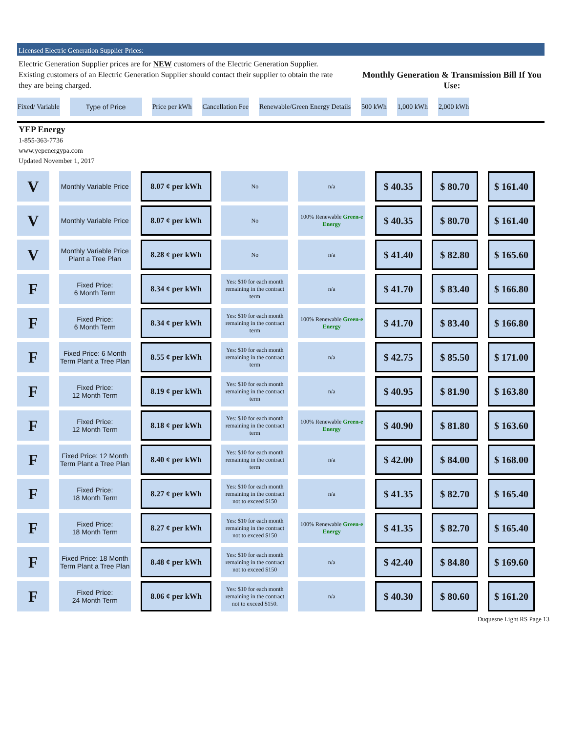Licensed Electric Generation Supplier Prices:
Electric Generation Supplier prices are for NEW customers of the Electric Generation Supplier. Existing customers of an Electric Generation Supplier should contact their supplier to obtain the rate they are being charged.
Monthly Generation & Transmission Bill If You Use:
| Fixed/ Variable | Type of Price | Price per kWh | Cancellation Fee | Renewable/Green Energy Details | 500 kWh | 1,000 kWh | 2,000 kWh |
| --- | --- | --- | --- | --- | --- | --- | --- |
YEP Energy
1-855-363-7736
www.yepenergypa.com
Updated November 1, 2017
| V | Monthly Variable Price | 8.07 ¢ per kWh | No | n/a | $ 40.35 | $ 80.70 | $ 161.40 |
| V | Monthly Variable Price | 8.07 ¢ per kWh | No | 100% Renewable Green-e Energy | $ 40.35 | $ 80.70 | $ 161.40 |
| V | Monthly Variable Price Plant a Tree Plan | 8.28 ¢ per kWh | No | n/a | $ 41.40 | $ 82.80 | $ 165.60 |
| F | Fixed Price: 6 Month Term | 8.34 ¢ per kWh | Yes: $10 for each month remaining in the contract term | n/a | $ 41.70 | $ 83.40 | $ 166.80 |
| F | Fixed Price: 6 Month Term | 8.34 ¢ per kWh | Yes: $10 for each month remaining in the contract term | 100% Renewable Green-e Energy | $ 41.70 | $ 83.40 | $ 166.80 |
| F | Fixed Price: 6 Month Term Plant a Tree Plan | 8.55 ¢ per kWh | Yes: $10 for each month remaining in the contract term | n/a | $ 42.75 | $ 85.50 | $ 171.00 |
| F | Fixed Price: 12 Month Term | 8.19 ¢ per kWh | Yes: $10 for each month remaining in the contract term | n/a | $ 40.95 | $ 81.90 | $ 163.80 |
| F | Fixed Price: 12 Month Term | 8.18 ¢ per kWh | Yes: $10 for each month remaining in the contract term | 100% Renewable Green-e Energy | $ 40.90 | $ 81.80 | $ 163.60 |
| F | Fixed Price: 12 Month Term Plant a Tree Plan | 8.40 ¢ per kWh | Yes: $10 for each month remaining in the contract term | n/a | $ 42.00 | $ 84.00 | $ 168.00 |
| F | Fixed Price: 18 Month Term | 8.27 ¢ per kWh | Yes: $10 for each month remaining in the contract not to exceed $150 | n/a | $ 41.35 | $ 82.70 | $ 165.40 |
| F | Fixed Price: 18 Month Term | 8.27 ¢ per kWh | Yes: $10 for each month remaining in the contract not to exceed $150 | 100% Renewable Green-e Energy | $ 41.35 | $ 82.70 | $ 165.40 |
| F | Fixed Price: 18 Month Term Plant a Tree Plan | 8.48 ¢ per kWh | Yes: $10 for each month remaining in the contract not to exceed $150 | n/a | $ 42.40 | $ 84.80 | $ 169.60 |
| F | Fixed Price: 24 Month Term | 8.06 ¢ per kWh | Yes: $10 for each month remaining in the contract not to exceed $150. | n/a | $ 40.30 | $ 80.60 | $ 161.20 |
Duquesne Light RS Page 13